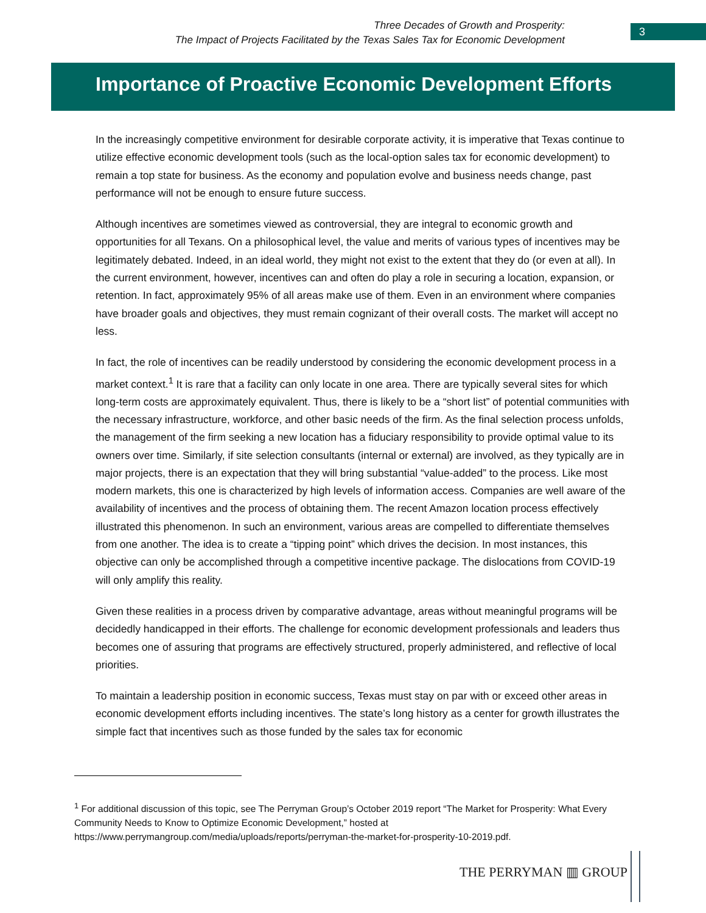Three Decades of Growth and Prosperity:
The Impact of Projects Facilitated by the Texas Sales Tax for Economic Development
3
Importance of Proactive Economic Development Efforts
In the increasingly competitive environment for desirable corporate activity, it is imperative that Texas continue to utilize effective economic development tools (such as the local-option sales tax for economic development) to remain a top state for business. As the economy and population evolve and business needs change, past performance will not be enough to ensure future success.
Although incentives are sometimes viewed as controversial, they are integral to economic growth and opportunities for all Texans. On a philosophical level, the value and merits of various types of incentives may be legitimately debated. Indeed, in an ideal world, they might not exist to the extent that they do (or even at all). In the current environment, however, incentives can and often do play a role in securing a location, expansion, or retention. In fact, approximately 95% of all areas make use of them. Even in an environment where companies have broader goals and objectives, they must remain cognizant of their overall costs. The market will accept no less.
In fact, the role of incentives can be readily understood by considering the economic development process in a market context.<sup>1</sup> It is rare that a facility can only locate in one area. There are typically several sites for which long-term costs are approximately equivalent. Thus, there is likely to be a “short list” of potential communities with the necessary infrastructure, workforce, and other basic needs of the firm. As the final selection process unfolds, the management of the firm seeking a new location has a fiduciary responsibility to provide optimal value to its owners over time. Similarly, if site selection consultants (internal or external) are involved, as they typically are in major projects, there is an expectation that they will bring substantial “value-added” to the process. Like most modern markets, this one is characterized by high levels of information access. Companies are well aware of the availability of incentives and the process of obtaining them. The recent Amazon location process effectively illustrated this phenomenon. In such an environment, various areas are compelled to differentiate themselves from one another. The idea is to create a “tipping point” which drives the decision. In most instances, this objective can only be accomplished through a competitive incentive package. The dislocations from COVID-19 will only amplify this reality.
Given these realities in a process driven by comparative advantage, areas without meaningful programs will be decidedly handicapped in their efforts. The challenge for economic development professionals and leaders thus becomes one of assuring that programs are effectively structured, properly administered, and reflective of local priorities.
To maintain a leadership position in economic success, Texas must stay on par with or exceed other areas in economic development efforts including incentives. The state’s long history as a center for growth illustrates the simple fact that incentives such as those funded by the sales tax for economic
<sup>1</sup> For additional discussion of this topic, see The Perryman Group’s October 2019 report “The Market for Prosperity: What Every Community Needs to Know to Optimize Economic Development,” hosted at https://www.perrymangroup.com/media/uploads/reports/perryman-the-market-for-prosperity-10-2019.pdf.
THE PERRYMAN ▥ GROUP